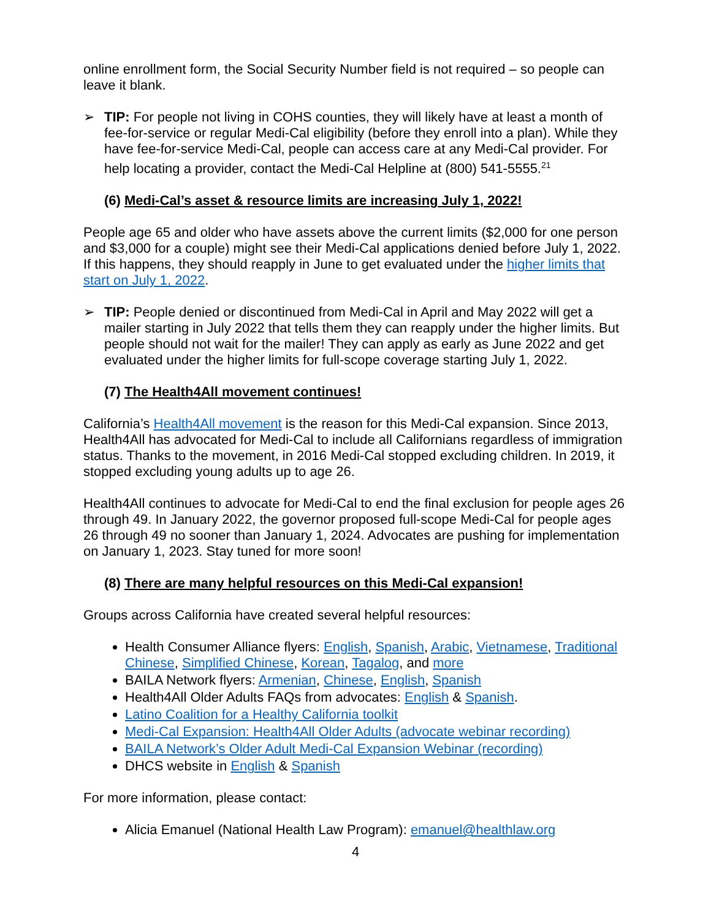online enrollment form, the Social Security Number field is not required – so people can leave it blank.
➢ TIP: For people not living in COHS counties, they will likely have at least a month of fee-for-service or regular Medi-Cal eligibility (before they enroll into a plan). While they have fee-for-service Medi-Cal, people can access care at any Medi-Cal provider. For help locating a provider, contact the Medi-Cal Helpline at (800) 541-5555.<sup>21</sup>
(6) Medi-Cal’s asset & resource limits are increasing July 1, 2022!
People age 65 and older who have assets above the current limits ($2,000 for one person and $3,000 for a couple) might see their Medi-Cal applications denied before July 1, 2022. If this happens, they should reapply in June to get evaluated under the higher limits that start on July 1, 2022.
➢ TIP: People denied or discontinued from Medi-Cal in April and May 2022 will get a mailer starting in July 2022 that tells them they can reapply under the higher limits. But people should not wait for the mailer! They can apply as early as June 2022 and get evaluated under the higher limits for full-scope coverage starting July 1, 2022.
(7) The Health4All movement continues!
California’s Health4All movement is the reason for this Medi-Cal expansion. Since 2013, Health4All has advocated for Medi-Cal to include all Californians regardless of immigration status. Thanks to the movement, in 2016 Medi-Cal stopped excluding children. In 2019, it stopped excluding young adults up to age 26.
Health4All continues to advocate for Medi-Cal to end the final exclusion for people ages 26 through 49. In January 2022, the governor proposed full-scope Medi-Cal for people ages 26 through 49 no sooner than January 1, 2024. Advocates are pushing for implementation on January 1, 2023. Stay tuned for more soon!
(8) There are many helpful resources on this Medi-Cal expansion!
Groups across California have created several helpful resources:
Health Consumer Alliance flyers: English, Spanish, Arabic, Vietnamese, Traditional Chinese, Simplified Chinese, Korean, Tagalog, and more
BAILA Network flyers: Armenian, Chinese, English, Spanish
Health4All Older Adults FAQs from advocates: English & Spanish.
Latino Coalition for a Healthy California toolkit
Medi-Cal Expansion: Health4All Older Adults (advocate webinar recording)
BAILA Network’s Older Adult Medi-Cal Expansion Webinar (recording)
DHCS website in English & Spanish
For more information, please contact:
Alicia Emanuel (National Health Law Program): emanuel@healthlaw.org
4